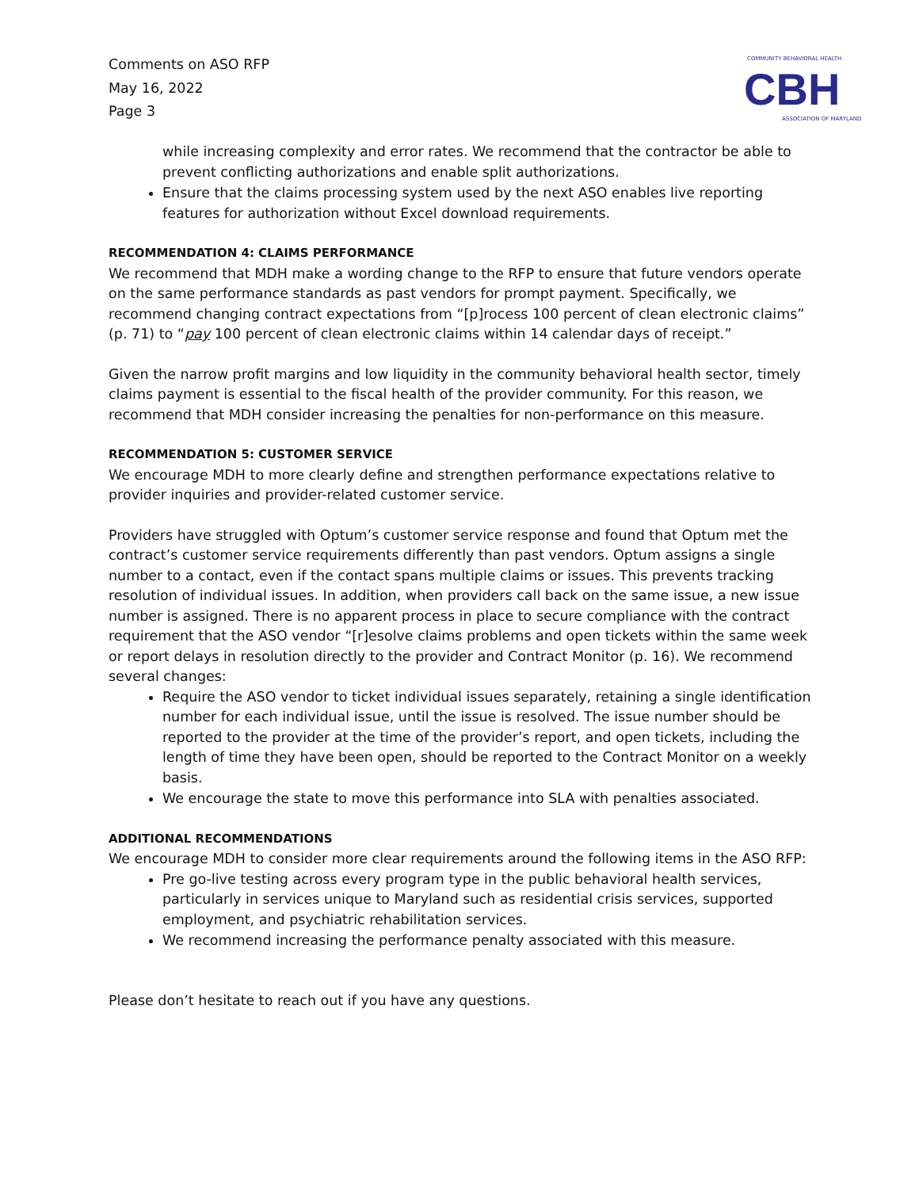Comments on ASO RFP
May 16, 2022
Page 3
COMMUNITY BEHAVIORAL HEALTH
CBH
ASSOCIATION OF MARYLAND
while increasing complexity and error rates. We recommend that the contractor be able to prevent conflicting authorizations and enable split authorizations.
Ensure that the claims processing system used by the next ASO enables live reporting features for authorization without Excel download requirements.
RECOMMENDATION 4: CLAIMS PERFORMANCE
We recommend that MDH make a wording change to the RFP to ensure that future vendors operate on the same performance standards as past vendors for prompt payment. Specifically, we recommend changing contract expectations from “[p]rocess 100 percent of clean electronic claims” (p. 71) to “pay 100 percent of clean electronic claims within 14 calendar days of receipt.”
Given the narrow profit margins and low liquidity in the community behavioral health sector, timely claims payment is essential to the fiscal health of the provider community. For this reason, we recommend that MDH consider increasing the penalties for non-performance on this measure.
RECOMMENDATION 5: CUSTOMER SERVICE
We encourage MDH to more clearly define and strengthen performance expectations relative to provider inquiries and provider-related customer service.
Providers have struggled with Optum’s customer service response and found that Optum met the contract’s customer service requirements differently than past vendors. Optum assigns a single number to a contact, even if the contact spans multiple claims or issues. This prevents tracking resolution of individual issues. In addition, when providers call back on the same issue, a new issue number is assigned. There is no apparent process in place to secure compliance with the contract requirement that the ASO vendor “[r]esolve claims problems and open tickets within the same week or report delays in resolution directly to the provider and Contract Monitor (p. 16). We recommend several changes:
Require the ASO vendor to ticket individual issues separately, retaining a single identification number for each individual issue, until the issue is resolved. The issue number should be reported to the provider at the time of the provider’s report, and open tickets, including the length of time they have been open, should be reported to the Contract Monitor on a weekly basis.
We encourage the state to move this performance into SLA with penalties associated.
ADDITIONAL RECOMMENDATIONS
We encourage MDH to consider more clear requirements around the following items in the ASO RFP:
Pre go-live testing across every program type in the public behavioral health services, particularly in services unique to Maryland such as residential crisis services, supported employment, and psychiatric rehabilitation services.
We recommend increasing the performance penalty associated with this measure.
Please don’t hesitate to reach out if you have any questions.